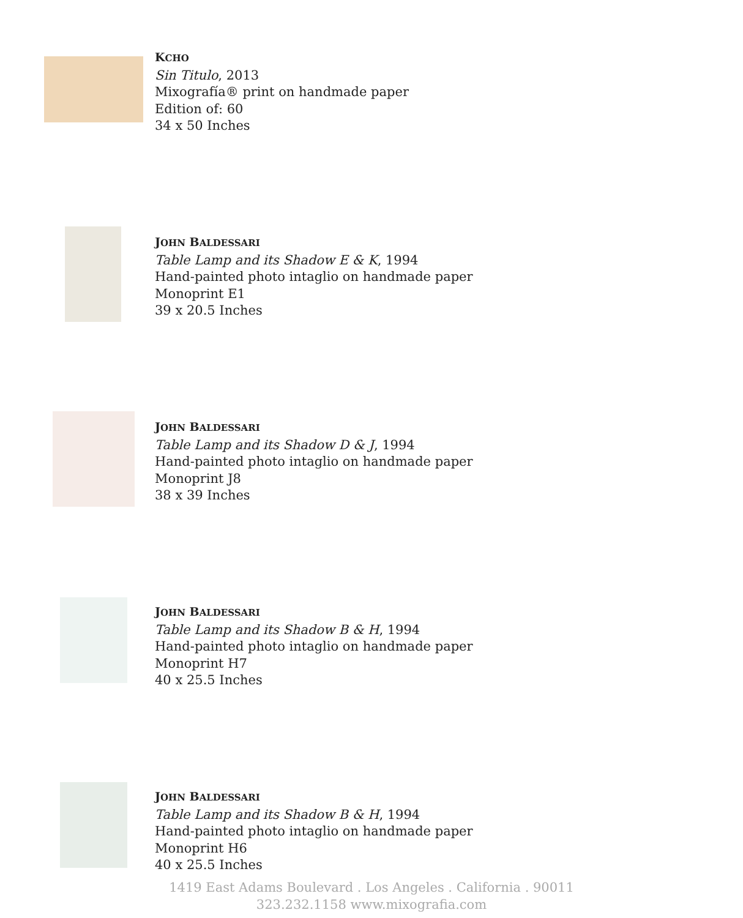KCHO
Sin Titulo, 2013
Mixografía® print on handmade paper
Edition of: 60
34 x 50 Inches
JOHN BALDESSARI
Table Lamp and its Shadow E & K, 1994
Hand-painted photo intaglio on handmade paper
Monoprint E1
39 x 20.5 Inches
JOHN BALDESSARI
Table Lamp and its Shadow D & J, 1994
Hand-painted photo intaglio on handmade paper
Monoprint J8
38 x 39 Inches
JOHN BALDESSARI
Table Lamp and its Shadow B & H, 1994
Hand-painted photo intaglio on handmade paper
Monoprint H7
40 x 25.5 Inches
JOHN BALDESSARI
Table Lamp and its Shadow B & H, 1994
Hand-painted photo intaglio on handmade paper
Monoprint H6
40 x 25.5 Inches
1419 East Adams Boulevard . Los Angeles . California . 90011
323.232.1158 www.mixografia.com